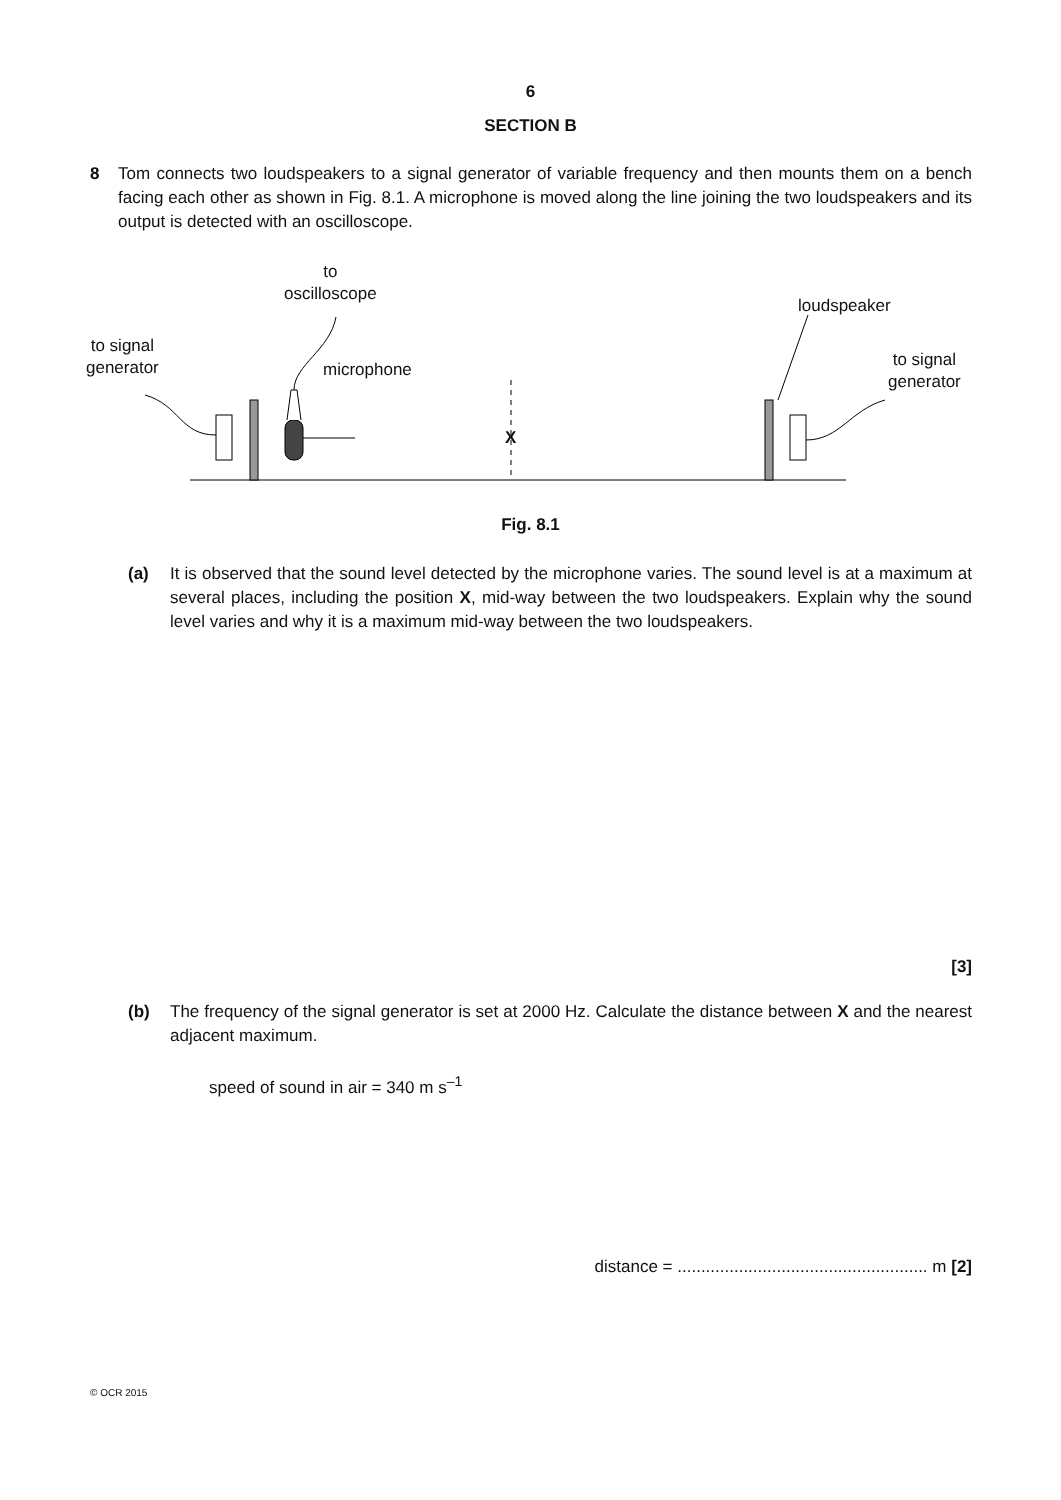6
SECTION B
8 Tom connects two loudspeakers to a signal generator of variable frequency and then mounts them on a bench facing each other as shown in Fig. 8.1. A microphone is moved along the line joining the two loudspeakers and its output is detected with an oscilloscope.
to
oscilloscope
loudspeaker
to signal
generator
microphone
to signal
generator
X
Fig. 8.1
(a) It is observed that the sound level detected by the microphone varies. The sound level is at a maximum at several places, including the position X, mid-way between the two loudspeakers. Explain why the sound level varies and why it is a maximum mid-way between the two loudspeakers.
[3]
(b) The frequency of the signal generator is set at 2000 Hz. Calculate the distance between X and the nearest adjacent maximum.
speed of sound in air = 340 m s<sup>–1</sup>
distance = ..................................................... m [2]
© OCR 2015